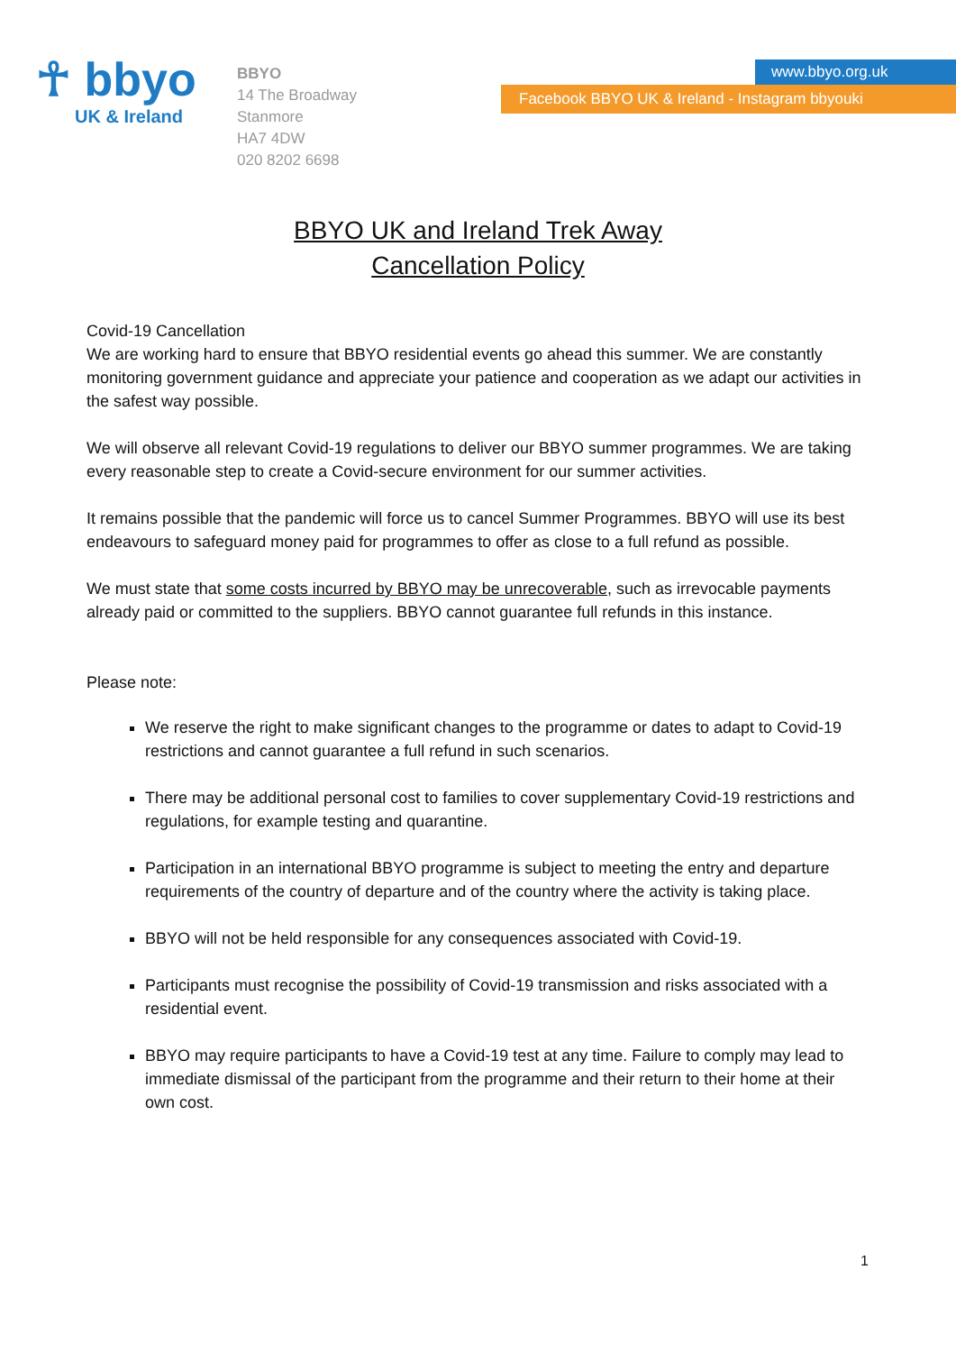☥ bbyo
UK & Ireland
BBYO
14 The Broadway
Stanmore
HA7 4DW
020 8202 6698
www.bbyo.org.uk
Facebook BBYO UK & Ireland - Instagram bbyouki
BBYO UK and Ireland Trek Away
Cancellation Policy
Covid-19 Cancellation
We are working hard to ensure that BBYO residential events go ahead this summer. We are constantly monitoring government guidance and appreciate your patience and cooperation as we adapt our activities in the safest way possible.
We will observe all relevant Covid-19 regulations to deliver our BBYO summer programmes. We are taking every reasonable step to create a Covid-secure environment for our summer activities.
It remains possible that the pandemic will force us to cancel Summer Programmes. BBYO will use its best endeavours to safeguard money paid for programmes to offer as close to a full refund as possible.
We must state that some costs incurred by BBYO may be unrecoverable, such as irrevocable payments already paid or committed to the suppliers. BBYO cannot guarantee full refunds in this instance.
Please note:
We reserve the right to make significant changes to the programme or dates to adapt to Covid-19 restrictions and cannot guarantee a full refund in such scenarios.
There may be additional personal cost to families to cover supplementary Covid-19 restrictions and regulations, for example testing and quarantine.
Participation in an international BBYO programme is subject to meeting the entry and departure requirements of the country of departure and of the country where the activity is taking place.
BBYO will not be held responsible for any consequences associated with Covid-19.
Participants must recognise the possibility of Covid-19 transmission and risks associated with a residential event.
BBYO may require participants to have a Covid-19 test at any time. Failure to comply may lead to immediate dismissal of the participant from the programme and their return to their home at their own cost.
1